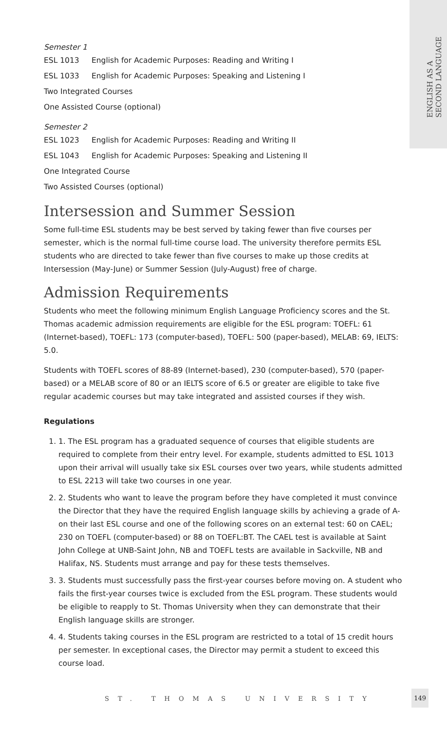ENGLISH AS A
SECOND LANGUAGE
Semester 1
ESL 1013 English for Academic Purposes: Reading and Writing I
ESL 1033 English for Academic Purposes: Speaking and Listening I
Two Integrated Courses
One Assisted Course (optional)
Semester 2
ESL 1023 English for Academic Purposes: Reading and Writing II
ESL 1043 English for Academic Purposes: Speaking and Listening II
One Integrated Course
Two Assisted Courses (optional)
Intersession and Summer Session
Some full-time ESL students may be best served by taking fewer than five courses per semester, which is the normal full-time course load. The university therefore permits ESL students who are directed to take fewer than five courses to make up those credits at Intersession (May-June) or Summer Session (July-August) free of charge.
Admission Requirements
Students who meet the following minimum English Language Proficiency scores and the St. Thomas academic admission requirements are eligible for the ESL program: TOEFL: 61 (Internet-based), TOEFL: 173 (computer-based), TOEFL: 500 (paper-based), MELAB: 69, IELTS: 5.0.
Students with TOEFL scores of 88-89 (Internet-based), 230 (computer-based), 570 (paper-based) or a MELAB score of 80 or an IELTS score of 6.5 or greater are eligible to take five regular academic courses but may take integrated and assisted courses if they wish.
Regulations
1. 1. The ESL program has a graduated sequence of courses that eligible students are required to complete from their entry level. For example, students admitted to ESL 1013 upon their arrival will usually take six ESL courses over two years, while students admitted to ESL 2213 will take two courses in one year.
2. 2. Students who want to leave the program before they have completed it must convince the Director that they have the required English language skills by achieving a grade of A- on their last ESL course and one of the following scores on an external test: 60 on CAEL; 230 on TOEFL (computer-based) or 88 on TOEFL:BT. The CAEL test is available at Saint John College at UNB-Saint John, NB and TOEFL tests are available in Sackville, NB and Halifax, NS. Students must arrange and pay for these tests themselves.
3. 3. Students must successfully pass the first-year courses before moving on. A student who fails the first-year courses twice is excluded from the ESL program. These students would be eligible to reapply to St. Thomas University when they can demonstrate that their English language skills are stronger.
4. 4. Students taking courses in the ESL program are restricted to a total of 15 credit hours per semester. In exceptional cases, the Director may permit a student to exceed this course load.
ST. THOMAS UNIVERSITY
149